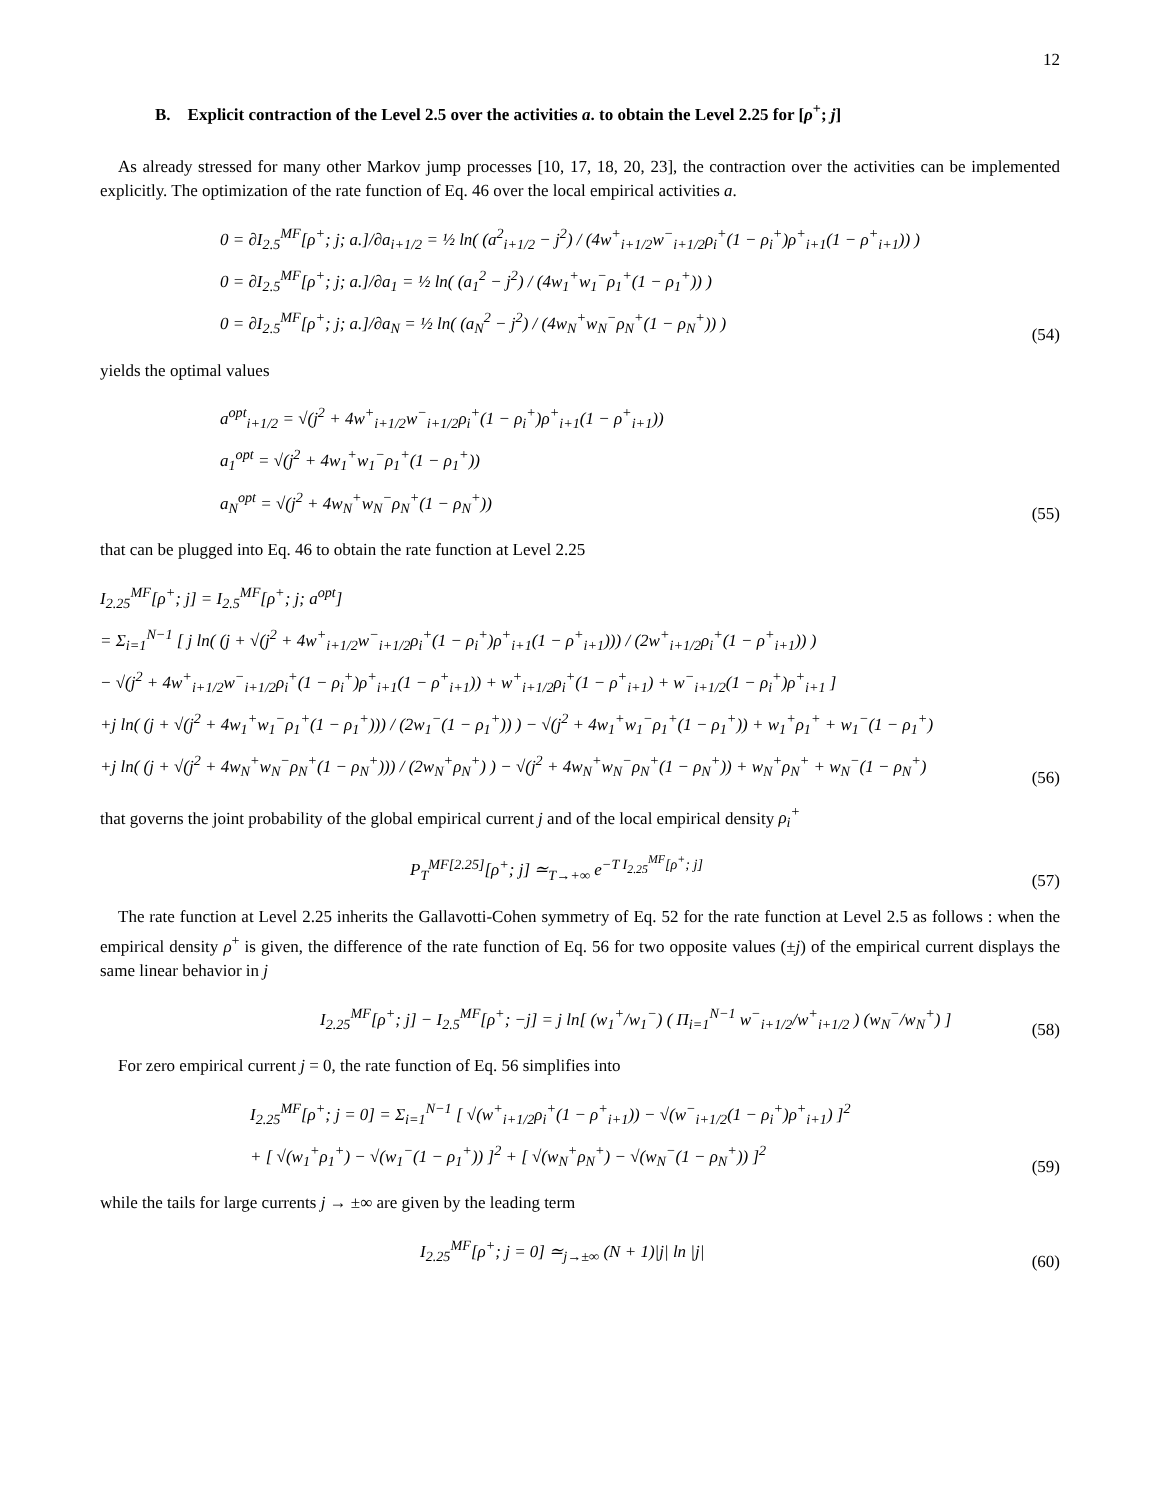12
B. Explicit contraction of the Level 2.5 over the activities a. to obtain the Level 2.25 for [ρ<sup>+</sup>; j]
As already stressed for many other Markov jump processes [10, 17, 18, 20, 23], the contraction over the activities can be implemented explicitly. The optimization of the rate function of Eq. 46 over the local empirical activities a.
0 = ∂I<sub>2.5</sub><sup>MF</sup>[ρ<sup>+</sup>; j; a.]/∂a<sub>i+1/2</sub> = ½ ln( (a<sup>2</sup><sub>i+1/2</sub> − j<sup>2</sup>) / (4w<sup>+</sup><sub>i+1/2</sub>w<sup>−</sup><sub>i+1/2</sub>ρ<sub>i</sub><sup>+</sup>(1 − ρ<sub>i</sub><sup>+</sup>)ρ<sup>+</sup><sub>i+1</sub>(1 − ρ<sup>+</sup><sub>i+1</sub>)) )
0 = ∂I<sub>2.5</sub><sup>MF</sup>[ρ<sup>+</sup>; j; a.]/∂a<sub>1</sub> = ½ ln( (a<sub>1</sub><sup>2</sup> − j<sup>2</sup>) / (4w<sub>1</sub><sup>+</sup>w<sub>1</sub><sup>−</sup>ρ<sub>1</sub><sup>+</sup>(1 − ρ<sub>1</sub><sup>+</sup>)) )
0 = ∂I<sub>2.5</sub><sup>MF</sup>[ρ<sup>+</sup>; j; a.]/∂a<sub>N</sub> = ½ ln( (a<sub>N</sub><sup>2</sup> − j<sup>2</sup>) / (4w<sub>N</sub><sup>+</sup>w<sub>N</sub><sup>−</sup>ρ<sub>N</sub><sup>+</sup>(1 − ρ<sub>N</sub><sup>+</sup>)) )
(54)
yields the optimal values
a<sup>opt</sup><sub>i+1/2</sub> = √(j<sup>2</sup> + 4w<sup>+</sup><sub>i+1/2</sub>w<sup>−</sup><sub>i+1/2</sub>ρ<sub>i</sub><sup>+</sup>(1 − ρ<sub>i</sub><sup>+</sup>)ρ<sup>+</sup><sub>i+1</sub>(1 − ρ<sup>+</sup><sub>i+1</sub>))
a<sub>1</sub><sup>opt</sup> = √(j<sup>2</sup> + 4w<sub>1</sub><sup>+</sup>w<sub>1</sub><sup>−</sup>ρ<sub>1</sub><sup>+</sup>(1 − ρ<sub>1</sub><sup>+</sup>))
a<sub>N</sub><sup>opt</sup> = √(j<sup>2</sup> + 4w<sub>N</sub><sup>+</sup>w<sub>N</sub><sup>−</sup>ρ<sub>N</sub><sup>+</sup>(1 − ρ<sub>N</sub><sup>+</sup>))
(55)
that can be plugged into Eq. 46 to obtain the rate function at Level 2.25
I<sub>2.25</sub><sup>MF</sup>[ρ<sup>+</sup>; j] = I<sub>2.5</sub><sup>MF</sup>[ρ<sup>+</sup>; j; a<sup>opt</sup>]
= Σ<sub>i=1</sub><sup>N−1</sup> [ j ln( (j + √(j<sup>2</sup> + 4w<sup>+</sup><sub>i+1/2</sub>w<sup>−</sup><sub>i+1/2</sub>ρ<sub>i</sub><sup>+</sup>(1 − ρ<sub>i</sub><sup>+</sup>)ρ<sup>+</sup><sub>i+1</sub>(1 − ρ<sup>+</sup><sub>i+1</sub>))) / (2w<sup>+</sup><sub>i+1/2</sub>ρ<sub>i</sub><sup>+</sup>(1 − ρ<sup>+</sup><sub>i+1</sub>)) )
− √(j<sup>2</sup> + 4w<sup>+</sup><sub>i+1/2</sub>w<sup>−</sup><sub>i+1/2</sub>ρ<sub>i</sub><sup>+</sup>(1 − ρ<sub>i</sub><sup>+</sup>)ρ<sup>+</sup><sub>i+1</sub>(1 − ρ<sup>+</sup><sub>i+1</sub>)) + w<sup>+</sup><sub>i+1/2</sub>ρ<sub>i</sub><sup>+</sup>(1 − ρ<sup>+</sup><sub>i+1</sub>) + w<sup>−</sup><sub>i+1/2</sub>(1 − ρ<sub>i</sub><sup>+</sup>)ρ<sup>+</sup><sub>i+1</sub> ]
+j ln( (j + √(j<sup>2</sup> + 4w<sub>1</sub><sup>+</sup>w<sub>1</sub><sup>−</sup>ρ<sub>1</sub><sup>+</sup>(1 − ρ<sub>1</sub><sup>+</sup>))) / (2w<sub>1</sub><sup>−</sup>(1 − ρ<sub>1</sub><sup>+</sup>)) ) − √(j<sup>2</sup> + 4w<sub>1</sub><sup>+</sup>w<sub>1</sub><sup>−</sup>ρ<sub>1</sub><sup>+</sup>(1 − ρ<sub>1</sub><sup>+</sup>)) + w<sub>1</sub><sup>+</sup>ρ<sub>1</sub><sup>+</sup> + w<sub>1</sub><sup>−</sup>(1 − ρ<sub>1</sub><sup>+</sup>)
+j ln( (j + √(j<sup>2</sup> + 4w<sub>N</sub><sup>+</sup>w<sub>N</sub><sup>−</sup>ρ<sub>N</sub><sup>+</sup>(1 − ρ<sub>N</sub><sup>+</sup>))) / (2w<sub>N</sub><sup>+</sup>ρ<sub>N</sub><sup>+</sup>) ) − √(j<sup>2</sup> + 4w<sub>N</sub><sup>+</sup>w<sub>N</sub><sup>−</sup>ρ<sub>N</sub><sup>+</sup>(1 − ρ<sub>N</sub><sup>+</sup>)) + w<sub>N</sub><sup>+</sup>ρ<sub>N</sub><sup>+</sup> + w<sub>N</sub><sup>−</sup>(1 − ρ<sub>N</sub><sup>+</sup>)
(56)
that governs the joint probability of the global empirical current j and of the local empirical density ρ<sub>i</sub><sup>+</sup>
P<sub>T</sub><sup>MF[2.25]</sup>[ρ<sup>+</sup>; j] ≃<sub>T→+∞</sub> e<sup>−T I<sub>2.25</sub><sup>MF</sup>[ρ<sup>+</sup>; j]</sup>
(57)
The rate function at Level 2.25 inherits the Gallavotti-Cohen symmetry of Eq. 52 for the rate function at Level 2.5 as follows : when the empirical density ρ<sup>+</sup> is given, the difference of the rate function of Eq. 56 for two opposite values (±j) of the empirical current displays the same linear behavior in j
I<sub>2.25</sub><sup>MF</sup>[ρ<sup>+</sup>; j] − I<sub>2.5</sub><sup>MF</sup>[ρ<sup>+</sup>; −j] = j ln[ (w<sub>1</sub><sup>+</sup>/w<sub>1</sub><sup>−</sup>) ( Π<sub>i=1</sub><sup>N−1</sup> w<sup>−</sup><sub>i+1/2</sub>/w<sup>+</sup><sub>i+1/2</sub> ) (w<sub>N</sub><sup>−</sup>/w<sub>N</sub><sup>+</sup>) ]
(58)
For zero empirical current j = 0, the rate function of Eq. 56 simplifies into
I<sub>2.25</sub><sup>MF</sup>[ρ<sup>+</sup>; j = 0] = Σ<sub>i=1</sub><sup>N−1</sup> [ √(w<sup>+</sup><sub>i+1/2</sub>ρ<sub>i</sub><sup>+</sup>(1 − ρ<sup>+</sup><sub>i+1</sub>)) − √(w<sup>−</sup><sub>i+1/2</sub>(1 − ρ<sub>i</sub><sup>+</sup>)ρ<sup>+</sup><sub>i+1</sub>) ]<sup>2</sup>
+ [ √(w<sub>1</sub><sup>+</sup>ρ<sub>1</sub><sup>+</sup>) − √(w<sub>1</sub><sup>−</sup>(1 − ρ<sub>1</sub><sup>+</sup>)) ]<sup>2</sup> + [ √(w<sub>N</sub><sup>+</sup>ρ<sub>N</sub><sup>+</sup>) − √(w<sub>N</sub><sup>−</sup>(1 − ρ<sub>N</sub><sup>+</sup>)) ]<sup>2</sup>
(59)
while the tails for large currents j → ±∞ are given by the leading term
I<sub>2.25</sub><sup>MF</sup>[ρ<sup>+</sup>; j = 0] ≃<sub>j→±∞</sub> (N + 1)|j| ln |j|
(60)